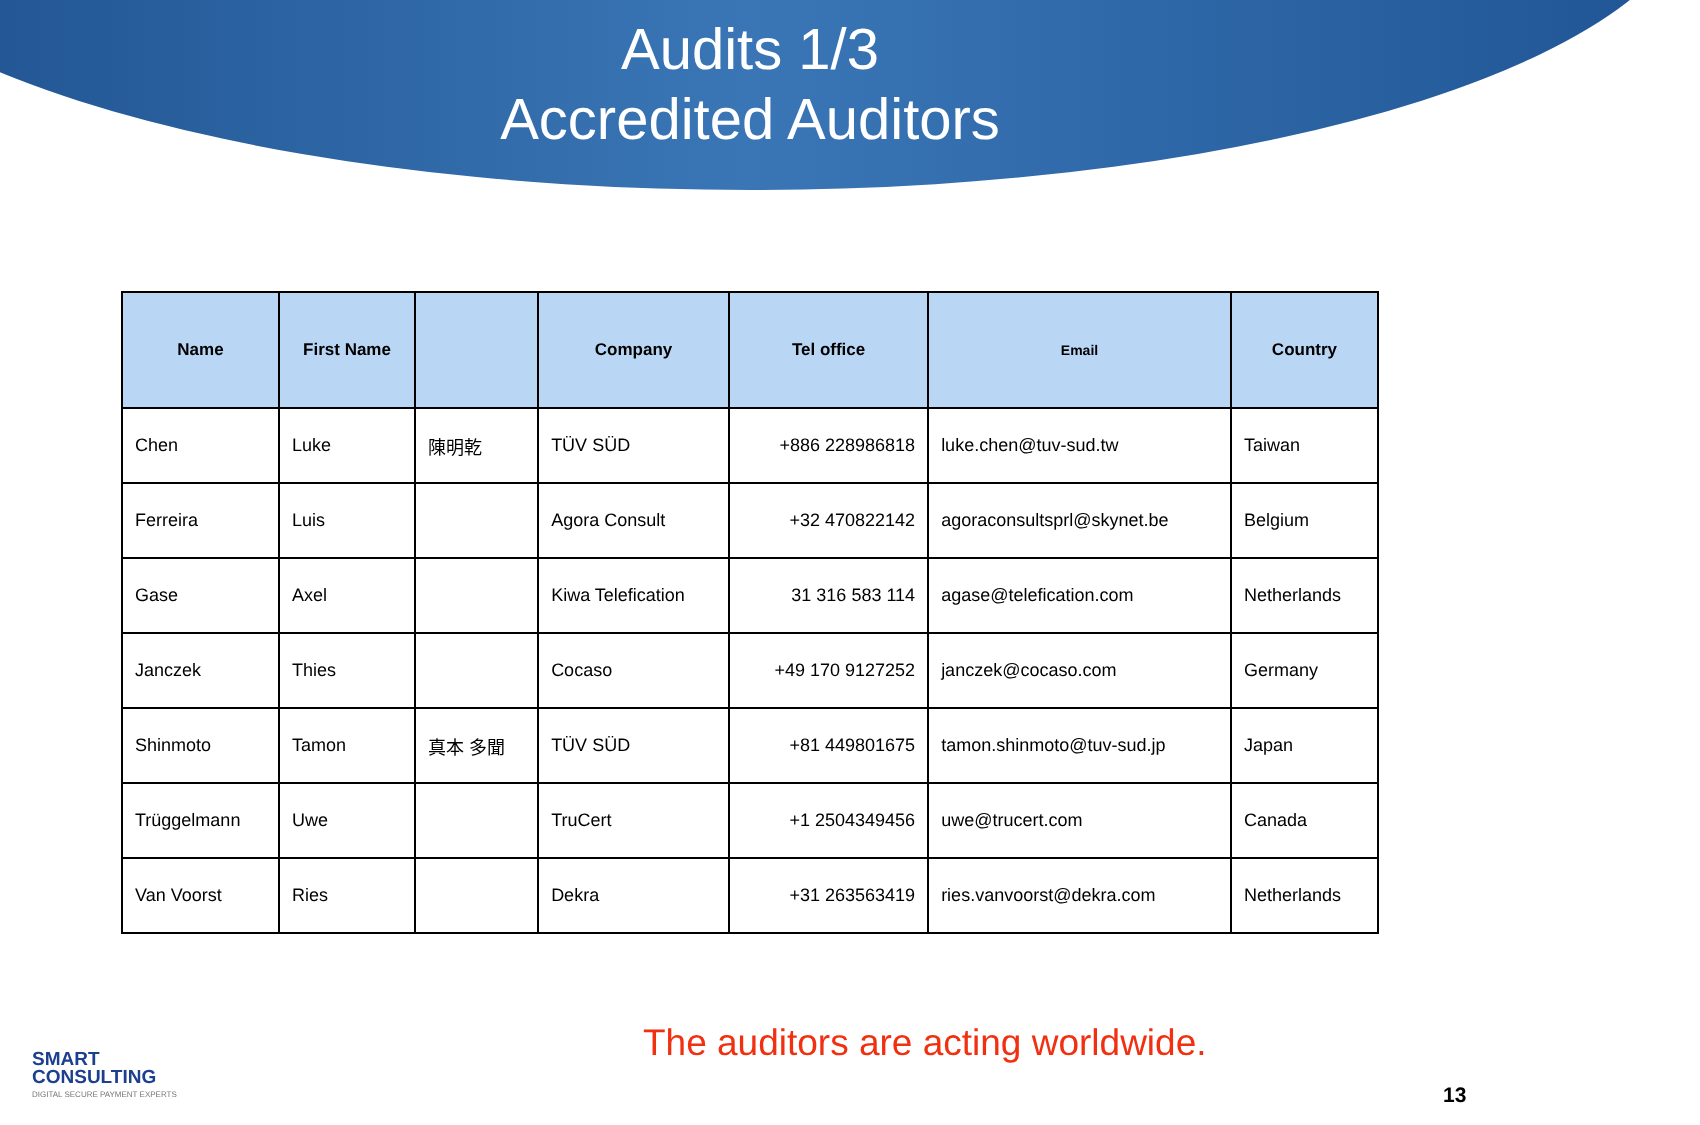Audits 1/3
Accredited Auditors
| Name | First Name | | Company | Tel office | Email | Country |
| --- | --- | --- | --- | --- | --- | --- |
| Chen | Luke | 陳明乾 | TÜV SÜD | +886 228986818 | luke.chen@tuv-sud.tw | Taiwan |
| Ferreira | Luis | | Agora Consult | +32 470822142 | agoraconsultsprl@skynet.be | Belgium |
| Gase | Axel | | Kiwa Telefication | 31 316 583 114 | agase@telefication.com | Netherlands |
| Janczek | Thies | | Cocaso | +49 170 9127252 | janczek@cocaso.com | Germany |
| Shinmoto | Tamon | 真本 多聞 | TÜV SÜD | +81 449801675 | tamon.shinmoto@tuv-sud.jp | Japan |
| Trüggelmann | Uwe | | TruCert | +1 2504349456 | uwe@trucert.com | Canada |
| Van Voorst | Ries | | Dekra | +31 263563419 | ries.vanvoorst@dekra.com | Netherlands |
SMART
CONSULTING
DIGITAL SECURE PAYMENT EXPERTS
The auditors are acting worldwide.
13